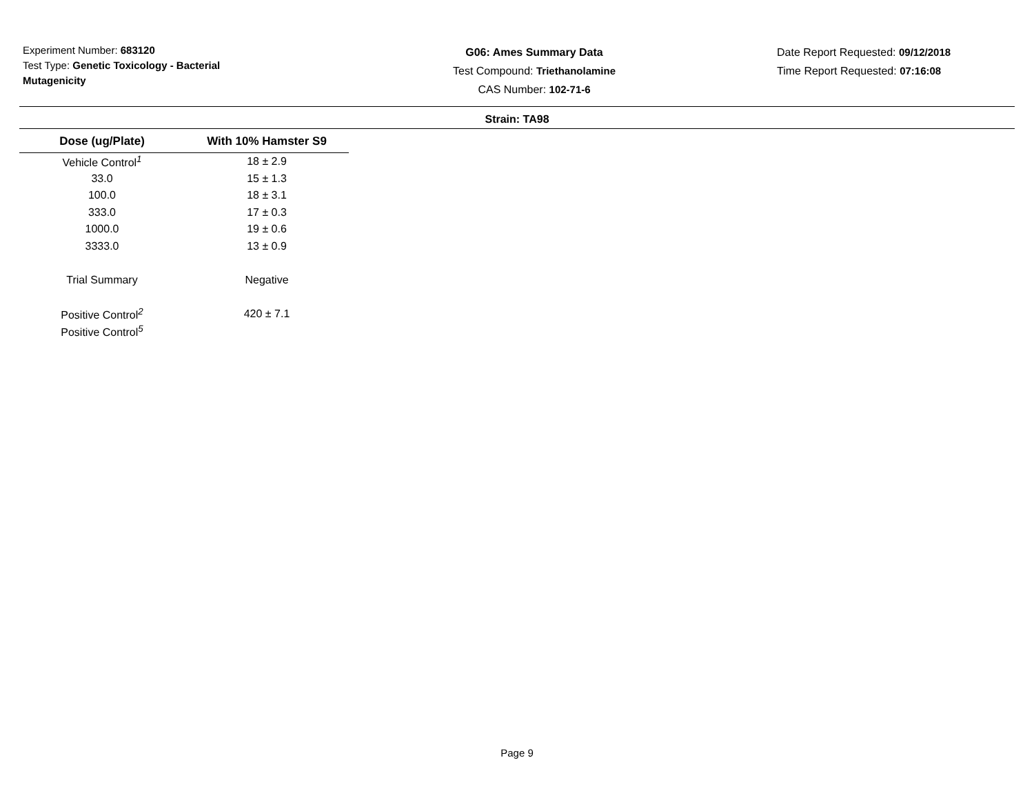Experiment Number: 683120
Test Type: Genetic Toxicology - Bacterial Mutagenicity
G06: Ames Summary Data
Test Compound: Triethanolamine
CAS Number: 102-71-6
Date Report Requested: 09/12/2018
Time Report Requested: 07:16:08
Strain: TA98
| Dose (ug/Plate) | With 10% Hamster S9 |
| --- | --- |
| Vehicle Control<sup>1</sup> | 18 ± 2.9 |
| 33.0 | 15 ± 1.3 |
| 100.0 | 18 ± 3.1 |
| 333.0 | 17 ± 0.3 |
| 1000.0 | 19 ± 0.6 |
| 3333.0 | 13 ± 0.9 |
| Trial Summary | Negative |
| Positive Control<sup>2</sup> | 420 ± 7.1 |
| Positive Control<sup>5</sup> | |
Page 9